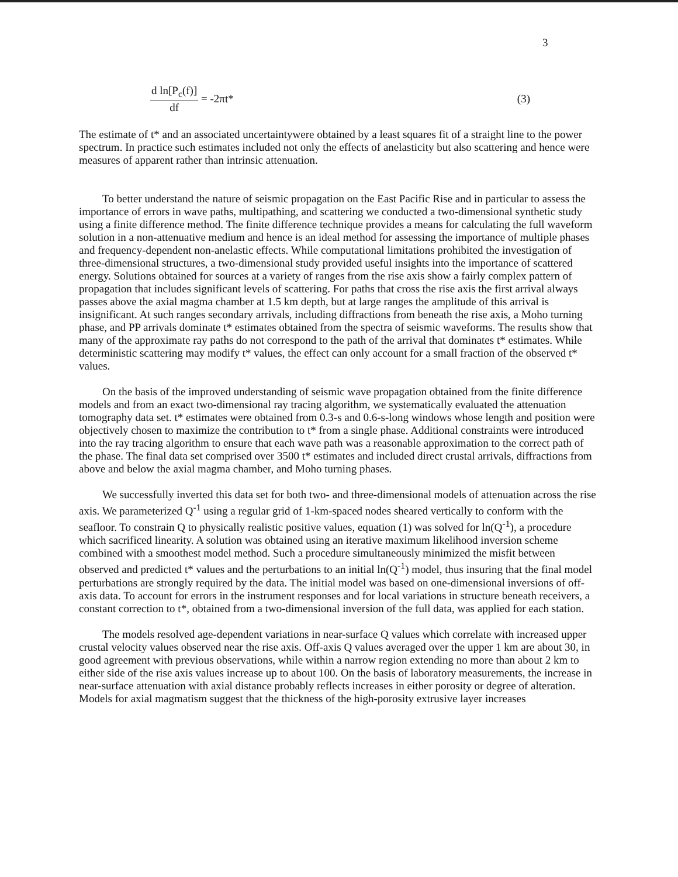3
d ln[P<sub>c</sub>(f)] df = -2πt* (3)
The estimate of t* and an associated uncertaintywere obtained by a least squares fit of a straight line to the power spectrum. In practice such estimates included not only the effects of anelasticity but also scattering and hence were measures of apparent rather than intrinsic attenuation.
To better understand the nature of seismic propagation on the East Pacific Rise and in particular to assess the importance of errors in wave paths, multipathing, and scattering we conducted a two-dimensional synthetic study using a finite difference method. The finite difference technique provides a means for calculating the full waveform solution in a non-attenuative medium and hence is an ideal method for assessing the importance of multiple phases and frequency-dependent non-anelastic effects. While computational limitations prohibited the investigation of three-dimensional structures, a two-dimensional study provided useful insights into the importance of scattered energy. Solutions obtained for sources at a variety of ranges from the rise axis show a fairly complex pattern of propagation that includes significant levels of scattering. For paths that cross the rise axis the first arrival always passes above the axial magma chamber at 1.5 km depth, but at large ranges the amplitude of this arrival is insignificant. At such ranges secondary arrivals, including diffractions from beneath the rise axis, a Moho turning phase, and PP arrivals dominate t* estimates obtained from the spectra of seismic waveforms. The results show that many of the approximate ray paths do not correspond to the path of the arrival that dominates t* estimates. While deterministic scattering may modify t* values, the effect can only account for a small fraction of the observed t* values.
On the basis of the improved understanding of seismic wave propagation obtained from the finite difference models and from an exact two-dimensional ray tracing algorithm, we systematically evaluated the attenuation tomography data set. t* estimates were obtained from 0.3-s and 0.6-s-long windows whose length and position were objectively chosen to maximize the contribution to t* from a single phase. Additional constraints were introduced into the ray tracing algorithm to ensure that each wave path was a reasonable approximation to the correct path of the phase. The final data set comprised over 3500 t* estimates and included direct crustal arrivals, diffractions from above and below the axial magma chamber, and Moho turning phases.
We successfully inverted this data set for both two- and three-dimensional models of attenuation across the rise axis. We parameterized Q<sup>-1</sup> using a regular grid of 1-km-spaced nodes sheared vertically to conform with the seafloor. To constrain Q to physically realistic positive values, equation (1) was solved for ln(Q<sup>-1</sup>), a procedure which sacrificed linearity. A solution was obtained using an iterative maximum likelihood inversion scheme combined with a smoothest model method. Such a procedure simultaneously minimized the misfit between observed and predicted t* values and the perturbations to an initial ln(Q<sup>-1</sup>) model, thus insuring that the final model perturbations are strongly required by the data. The initial model was based on one-dimensional inversions of off-axis data. To account for errors in the instrument responses and for local variations in structure beneath receivers, a constant correction to t*, obtained from a two-dimensional inversion of the full data, was applied for each station.
The models resolved age-dependent variations in near-surface Q values which correlate with increased upper crustal velocity values observed near the rise axis. Off-axis Q values averaged over the upper 1 km are about 30, in good agreement with previous observations, while within a narrow region extending no more than about 2 km to either side of the rise axis values increase up to about 100. On the basis of laboratory measurements, the increase in near-surface attenuation with axial distance probably reflects increases in either porosity or degree of alteration. Models for axial magmatism suggest that the thickness of the high-porosity extrusive layer increases